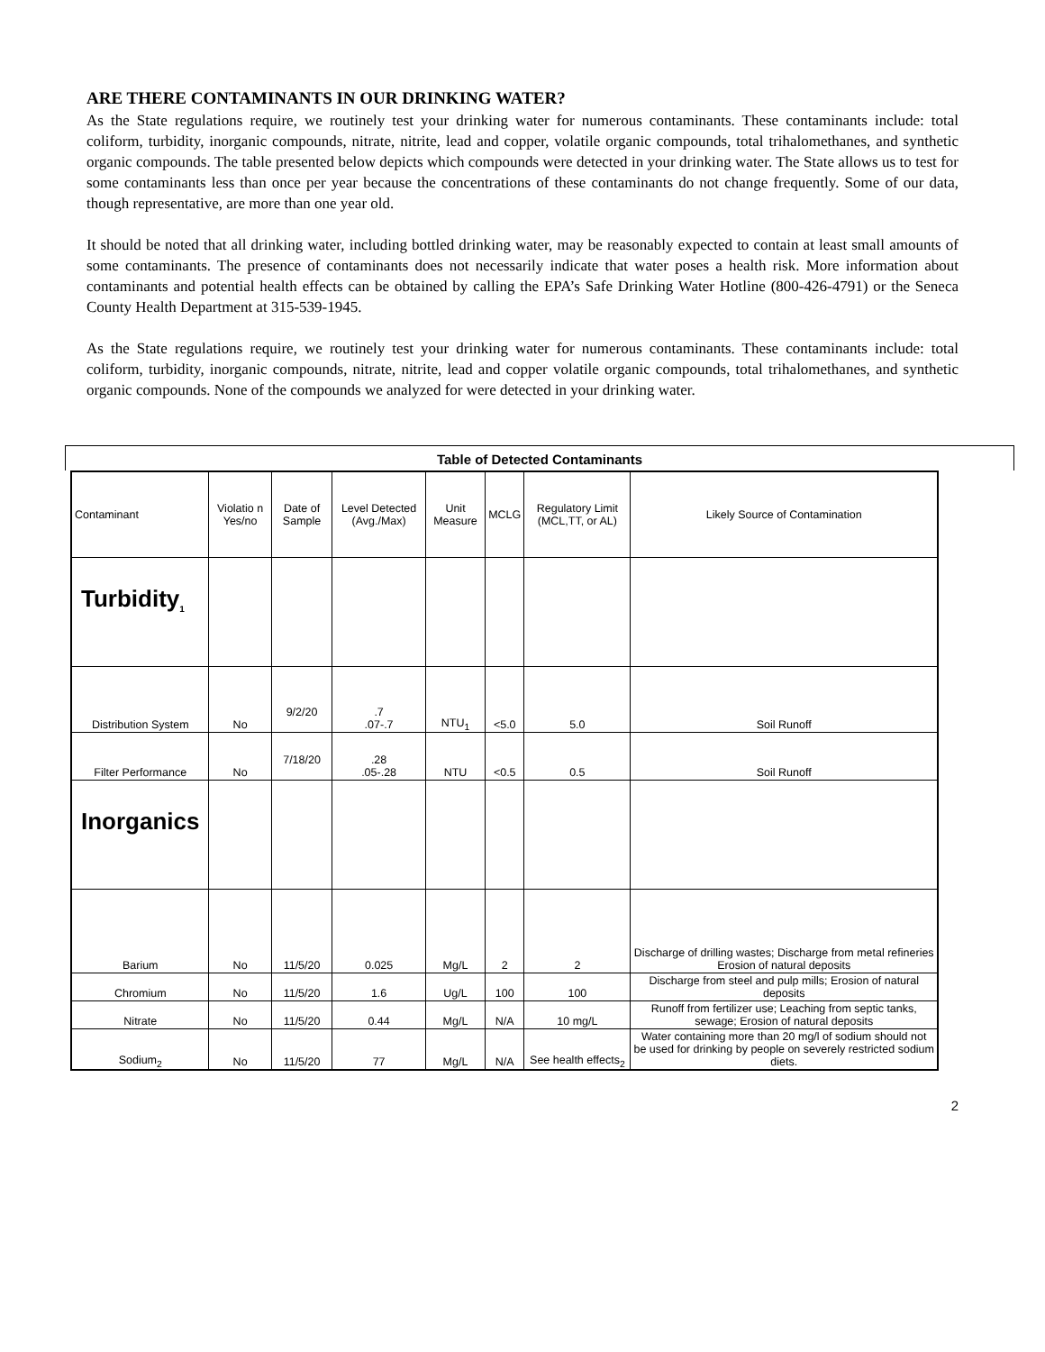ARE THERE CONTAMINANTS IN OUR DRINKING WATER?
As the State regulations require, we routinely test your drinking water for numerous contaminants. These contaminants include: total coliform, turbidity, inorganic compounds, nitrate, nitrite, lead and copper, volatile organic compounds, total trihalomethanes, and synthetic organic compounds. The table presented below depicts which compounds were detected in your drinking water. The State allows us to test for some contaminants less than once per year because the concentrations of these contaminants do not change frequently. Some of our data, though representative, are more than one year old.
It should be noted that all drinking water, including bottled drinking water, may be reasonably expected to contain at least small amounts of some contaminants. The presence of contaminants does not necessarily indicate that water poses a health risk. More information about contaminants and potential health effects can be obtained by calling the EPA’s Safe Drinking Water Hotline (800-426-4791) or the Seneca County Health Department at 315-539-1945.
As the State regulations require, we routinely test your drinking water for numerous contaminants. These contaminants include: total coliform, turbidity, inorganic compounds, nitrate, nitrite, lead and copper volatile organic compounds, total trihalomethanes, and synthetic organic compounds. None of the compounds we analyzed for were detected in your drinking water.
Table of Detected Contaminants
| Contaminant | Violatio n Yes/no | Date of Sample | Level Detected (Avg./Max) | Unit Measure | MCLG | Regulatory Limit (MCL,TT, or AL) | Likely Source of Contamination |
| --- | --- | --- | --- | --- | --- | --- | --- |
| Turbidity<sub>1</sub> | | | | | | | |
| Distribution System | No | 9/2/20 | .7 .07-.7 | NTU<sub>1</sub> | <5.0 | 5.0 | Soil Runoff |
| Filter Performance | No | 7/18/20 | .28 .05-.28 | NTU | <0.5 | 0.5 | Soil Runoff |
| Inorganics | | | | | | | |
| Barium | No | 11/5/20 | 0.025 | Mg/L | 2 | 2 | Discharge of drilling wastes; Discharge from metal refineries Erosion of natural deposits |
| Chromium | No | 11/5/20 | 1.6 | Ug/L | 100 | 100 | Discharge from steel and pulp mills; Erosion of natural deposits |
| Nitrate | No | 11/5/20 | 0.44 | Mg/L | N/A | 10 mg/L | Runoff from fertilizer use; Leaching from septic tanks, sewage; Erosion of natural deposits |
| Sodium<sub>2</sub> | No | 11/5/20 | 77 | Mg/L | N/A | See health effects<sub>2</sub> | Water containing more than 20 mg/l of sodium should not be used for drinking by people on severely restricted sodium diets. |
2